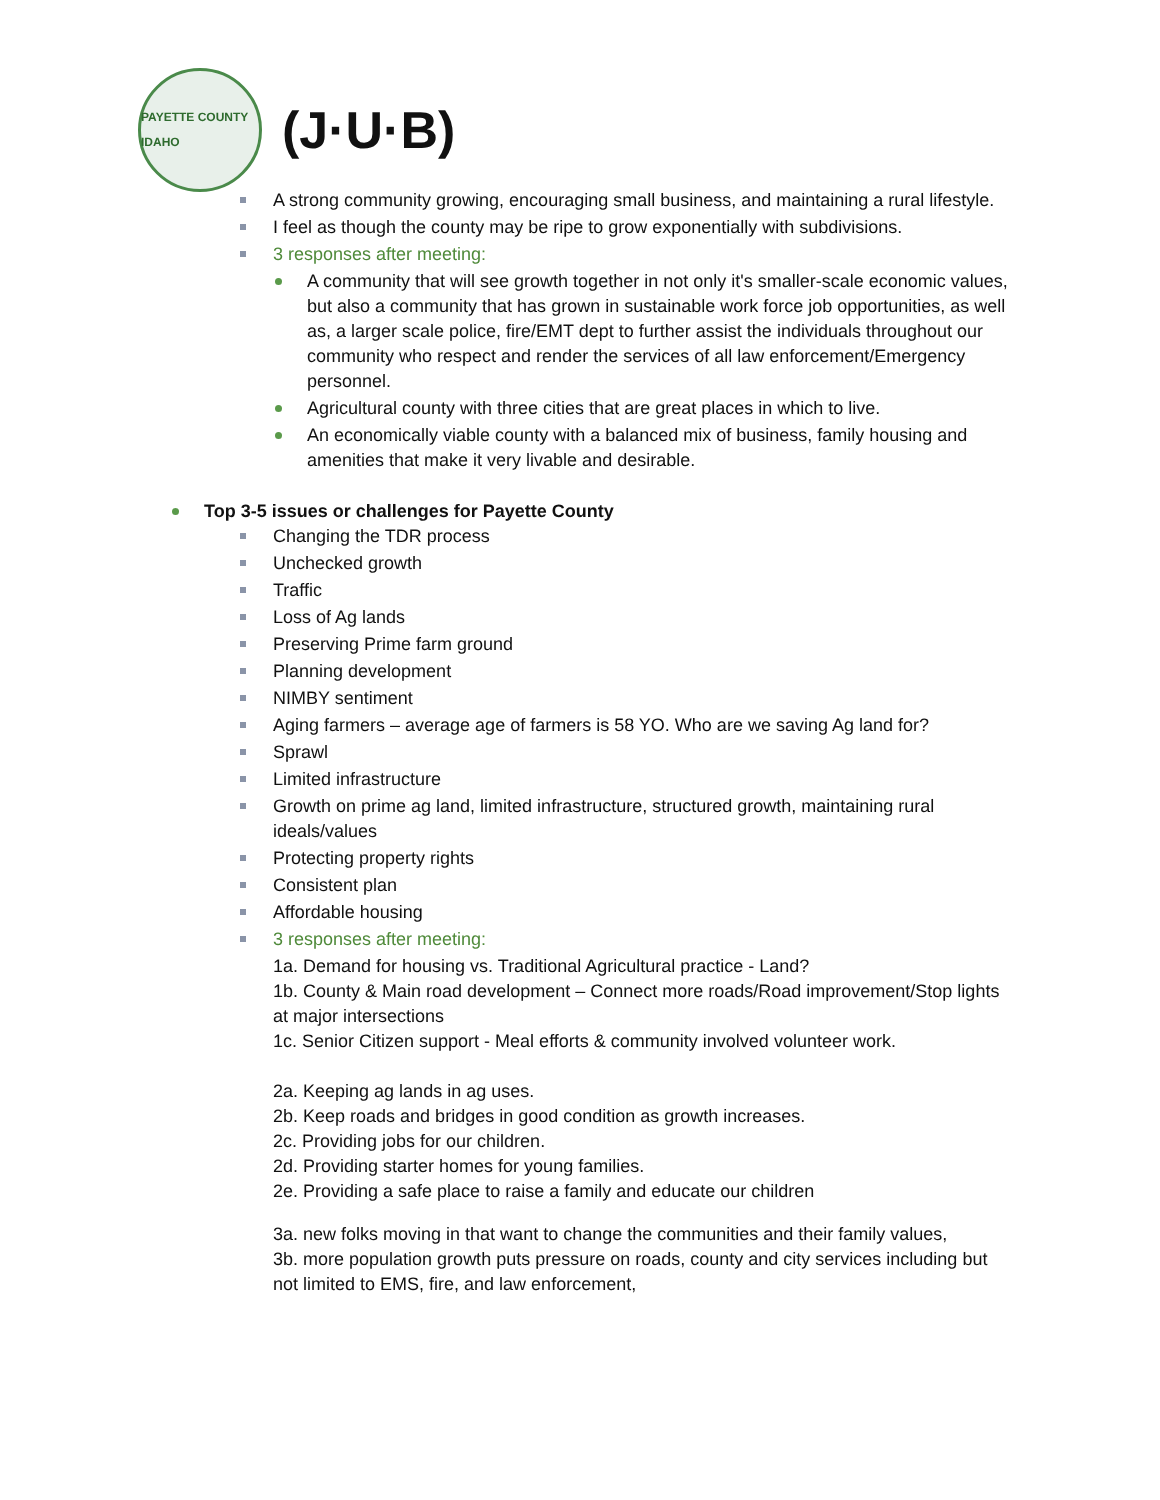PAYETTE COUNTY IDAHO
( J·U·B)
A strong community growing, encouraging small business, and maintaining a rural lifestyle.
I feel as though the county may be ripe to grow exponentially with subdivisions.
3 responses after meeting:
A community that will see growth together in not only it's smaller-scale economic values, but also a community that has grown in sustainable work force job opportunities, as well as, a larger scale police, fire/EMT dept to further assist the individuals throughout our community who respect and render the services of all law enforcement/Emergency personnel.
Agricultural county with three cities that are great places in which to live.
An economically viable county with a balanced mix of business, family housing and amenities that make it very livable and desirable.
Top 3-5 issues or challenges for Payette County
Changing the TDR process
Unchecked growth
Traffic
Loss of Ag lands
Preserving Prime farm ground
Planning development
NIMBY sentiment
Aging farmers – average age of farmers is 58 YO. Who are we saving Ag land for?
Sprawl
Limited infrastructure
Growth on prime ag land, limited infrastructure, structured growth, maintaining rural ideals/values
Protecting property rights
Consistent plan
Affordable housing
3 responses after meeting:
1a. Demand for housing vs. Traditional Agricultural practice - Land?
1b. County & Main road development – Connect more roads/Road improvement/Stop lights at major intersections
1c. Senior Citizen support - Meal efforts & community involved volunteer work.
2a. Keeping ag lands in ag uses.
2b. Keep roads and bridges in good condition as growth increases.
2c. Providing jobs for our children.
2d. Providing starter homes for young families.
2e. Providing a safe place to raise a family and educate our children
3a. new folks moving in that want to change the communities and their family values,
3b. more population growth puts pressure on roads, county and city services including but not limited to EMS, fire, and law enforcement,